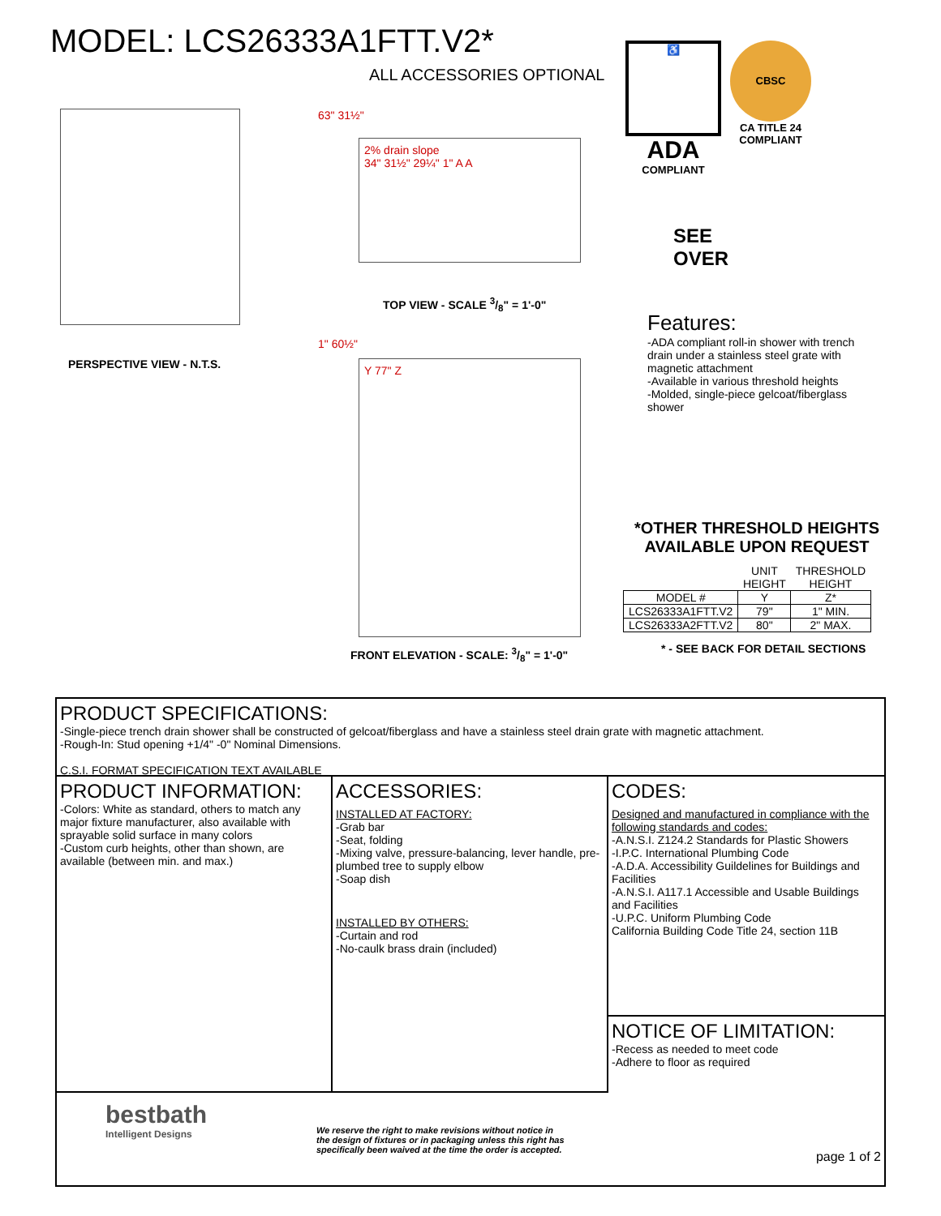MODEL: LCS26333A1FTT.V2*
ALL ACCESSORIES OPTIONAL
PERSPECTIVE VIEW - N.T.S. 63" 31½"
2% drain slope
34" 31½" 29¼" 1" A A
TOP VIEW - SCALE 3/8" = 1'-0"
1" 60½"
Y 77" Z
FRONT ELEVATION - SCALE: 3/8" = 1'-0"
♿
ADA
COMPLIANT
CBSC
CA TITLE 24
COMPLIANT
SEE
OVER
Features:
-ADA compliant roll-in shower with trench drain under a stainless steel grate with magnetic attachment
-Available in various threshold heights
-Molded, single-piece gelcoat/fiberglass shower
*OTHER THRESHOLD HEIGHTS AVAILABLE UPON REQUEST
| | UNIT HEIGHT | THRESHOLD HEIGHT |
| --- | --- | --- |
| MODEL # | Y | Z* |
| LCS26333A1FTT.V2 | 79" | 1" MIN. |
| LCS26333A2FTT.V2 | 80" | 2" MAX. |
* - SEE BACK FOR DETAIL SECTIONS
PRODUCT SPECIFICATIONS:
-Single-piece trench drain shower shall be constructed of gelcoat/fiberglass and have a stainless steel drain grate with magnetic attachment.
-Rough-In: Stud opening +1/4" -0" Nominal Dimensions.
C.S.I. FORMAT SPECIFICATION TEXT AVAILABLE
PRODUCT INFORMATION:
-Colors: White as standard, others to match any major fixture manufacturer, also available with sprayable solid surface in many colors
-Custom curb heights, other than shown, are available (between min. and max.)
ACCESSORIES:
INSTALLED AT FACTORY:
-Grab bar
-Seat, folding
-Mixing valve, pressure-balancing, lever handle, pre-plumbed tree to supply elbow
-Soap dish
INSTALLED BY OTHERS:
-Curtain and rod
-No-caulk brass drain (included)
bestbath
Intelligent Designs
We reserve the right to make revisions without notice in the design of fixtures or in packaging unless this right has specifically been waived at the time the order is accepted.
CODES:
Designed and manufactured in compliance with the following standards and codes:
-A.N.S.I. Z124.2 Standards for Plastic Showers
-I.P.C. International Plumbing Code
-A.D.A. Accessibility Guildelines for Buildings and Facilities
-A.N.S.I. A117.1 Accessible and Usable Buildings and Facilities
-U.P.C. Uniform Plumbing Code
California Building Code Title 24, section 11B
NOTICE OF LIMITATION:
-Recess as needed to meet code
-Adhere to floor as required
page 1 of 2